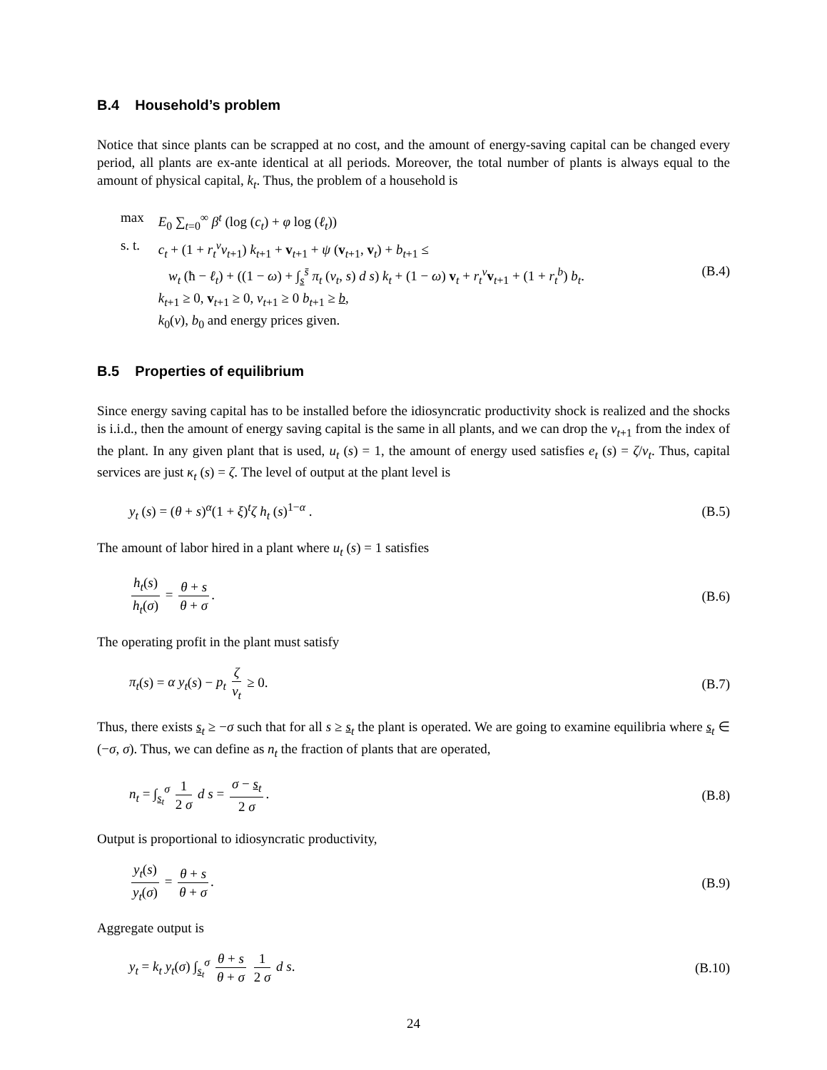B.4 Household’s problem
Notice that since plants can be scrapped at no cost, and the amount of energy-saving capital can be changed every period, all plants are ex-ante identical at all periods. Moreover, the total number of plants is always equal to the amount of physical capital, k<sub>t</sub>. Thus, the problem of a household is
| max | E<sub>0</sub> ∑<sub>t=0</sub><sup>∞</sup> β<sup>t</sup> (log ( c<sub>t</sub> ) + φ log ( ℓ<sub>t</sub> )) |
| s. t. | c<sub>t</sub> + (1 + r<sub>t</sub><sup>v</sup>v<sub>t+1</sub>) k<sub>t+1</sub> + v<sub>t+1</sub> + ψ ( v<sub>t+1</sub>, v<sub>t</sub>) + b<sub>t+1</sub> ≤ w<sub>t</sub> (ħ − ℓ<sub>t</sub> ) + ((1 − ω ) + ∫<sub>s</sub><sup>s̄</sup> π<sub>t</sub> ( v<sub>t</sub> , s ) d s ) k<sub>t</sub> + (1 − ω ) v<sub>t</sub> + r<sub>t</sub><sup>v</sup> v<sub>t+1</sub> + (1 + r<sub>t</sub><sup>b</sup> ) b<sub>t</sub> . k<sub>t+1</sub> ≥ 0, v<sub>t+1</sub> ≥ 0, v<sub>t+1</sub> ≥ 0 b<sub>t+1</sub> ≥ b , k<sub>0</sub>( v ), b<sub>0</sub> and energy prices given. |
(B.4)
B.5 Properties of equilibrium
Since energy saving capital has to be installed before the idiosyncratic productivity shock is realized and the shocks is i.i.d., then the amount of energy saving capital is the same in all plants, and we can drop the v<sub>t+1</sub> from the index of the plant. In any given plant that is used, u<sub>t</sub> (s) = 1, the amount of energy used satisfies e<sub>t</sub> (s) = ζ/v<sub>t</sub>. Thus, capital services are just κ<sub>t</sub> (s) = ζ. The level of output at the plant level is
y<sub>t</sub> (s) = (θ + s)<sup>α</sup>(1 + ξ)<sup>t</sup>ζ h<sub>t</sub> (s)<sup>1−α</sup> . (B.5)
The amount of labor hired in a plant where u<sub>t</sub> (s) = 1 satisfies
h<sub>t</sub>(s) h<sub>t</sub>(σ) = θ + s θ + σ. (B.6)
The operating profit in the plant must satisfy
π<sub>t</sub>(s) = α y<sub>t</sub>(s) − p<sub>t</sub> ζ v<sub>t</sub> ≥ 0. (B.7)
Thus, there exists s<sub>t</sub> ≥ −σ such that for all s ≥ s<sub>t</sub> the plant is operated. We are going to examine equilibria where s<sub>t</sub> ∈ (−σ, σ). Thus, we can define as n<sub>t</sub> the fraction of plants that are operated,
n<sub>t</sub> = ∫<sub>s<sub>t</sub></sub><sup>σ</sup> 1 2 σ d s = σ − s<sub>t</sub> 2 σ. (B.8)
Output is proportional to idiosyncratic productivity,
y<sub>t</sub>(s) y<sub>t</sub>(σ) = θ + s θ + σ. (B.9)
Aggregate output is
y<sub>t</sub> = k<sub>t</sub> y<sub>t</sub>(σ) ∫<sub>s<sub>t</sub></sub><sup>σ</sup> θ + s θ + σ 1 2 σ d s. (B.10)
24